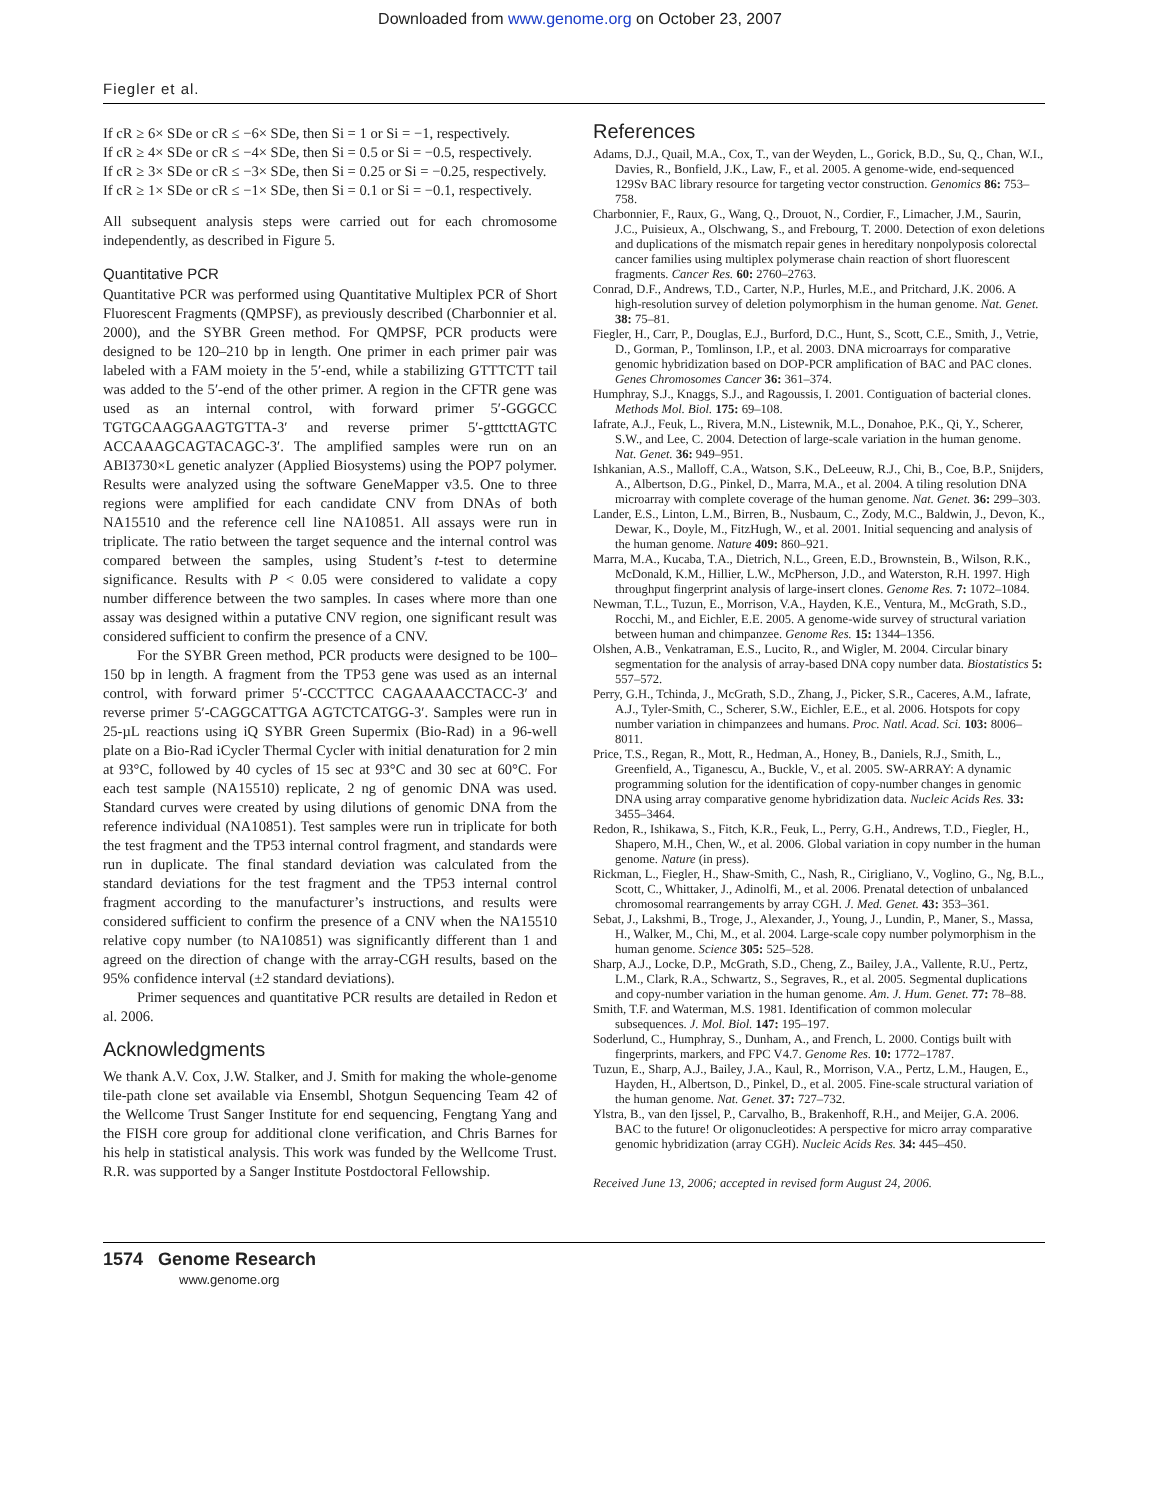Downloaded from www.genome.org on October 23, 2007
Fiegler et al.
If cR ≥ 6× SDe or cR ≤ −6× SDe, then Si = 1 or Si = −1, respectively.
If cR ≥ 4× SDe or cR ≤ −4× SDe, then Si = 0.5 or Si = −0.5, respectively.
If cR ≥ 3× SDe or cR ≤ −3× SDe, then Si = 0.25 or Si = −0.25, respectively.
If cR ≥ 1× SDe or cR ≤ −1× SDe, then Si = 0.1 or Si = −0.1, respectively.
All subsequent analysis steps were carried out for each chromosome independently, as described in Figure 5.
Quantitative PCR
Quantitative PCR was performed using Quantitative Multiplex PCR of Short Fluorescent Fragments (QMPSF), as previously described (Charbonnier et al. 2000), and the SYBR Green method. For QMPSF, PCR products were designed to be 120–210 bp in length. One primer in each primer pair was labeled with a FAM moiety in the 5′-end, while a stabilizing GTTTCTT tail was added to the 5′-end of the other primer. A region in the CFTR gene was used as an internal control, with forward primer 5′-GGGCC TGTGCAAGGAAGTGTTA-3′ and reverse primer 5′-gtttcttAGTC ACCAAAGCAGTACAGC-3′. The amplified samples were run on an ABI3730×L genetic analyzer (Applied Biosystems) using the POP7 polymer. Results were analyzed using the software GeneMapper v3.5. One to three regions were amplified for each candidate CNV from DNAs of both NA15510 and the reference cell line NA10851. All assays were run in triplicate. The ratio between the target sequence and the internal control was compared between the samples, using Student’s t-test to determine significance. Results with P < 0.05 were considered to validate a copy number difference between the two samples. In cases where more than one assay was designed within a putative CNV region, one significant result was considered sufficient to confirm the presence of a CNV.
For the SYBR Green method, PCR products were designed to be 100–150 bp in length. A fragment from the TP53 gene was used as an internal control, with forward primer 5′-CCCTTCC CAGAAAACCTACC-3′ and reverse primer 5′-CAGGCATTGA AGTCTCATGG-3′. Samples were run in 25-µL reactions using iQ SYBR Green Supermix (Bio-Rad) in a 96-well plate on a Bio-Rad iCycler Thermal Cycler with initial denaturation for 2 min at 93°C, followed by 40 cycles of 15 sec at 93°C and 30 sec at 60°C. For each test sample (NA15510) replicate, 2 ng of genomic DNA was used. Standard curves were created by using dilutions of genomic DNA from the reference individual (NA10851). Test samples were run in triplicate for both the test fragment and the TP53 internal control fragment, and standards were run in duplicate. The final standard deviation was calculated from the standard deviations for the test fragment and the TP53 internal control fragment according to the manufacturer’s instructions, and results were considered sufficient to confirm the presence of a CNV when the NA15510 relative copy number (to NA10851) was significantly different than 1 and agreed on the direction of change with the array-CGH results, based on the 95% confidence interval (±2 standard deviations).
Primer sequences and quantitative PCR results are detailed in Redon et al. 2006.
Acknowledgments
We thank A.V. Cox, J.W. Stalker, and J. Smith for making the whole-genome tile-path clone set available via Ensembl, Shotgun Sequencing Team 42 of the Wellcome Trust Sanger Institute for end sequencing, Fengtang Yang and the FISH core group for additional clone verification, and Chris Barnes for his help in statistical analysis. This work was funded by the Wellcome Trust. R.R. was supported by a Sanger Institute Postdoctoral Fellowship.
References
Adams, D.J., Quail, M.A., Cox, T., van der Weyden, L., Gorick, B.D., Su, Q., Chan, W.I., Davies, R., Bonfield, J.K., Law, F., et al. 2005. A genome-wide, end-sequenced 129Sv BAC library resource for targeting vector construction. Genomics 86: 753–758.
Charbonnier, F., Raux, G., Wang, Q., Drouot, N., Cordier, F., Limacher, J.M., Saurin, J.C., Puisieux, A., Olschwang, S., and Frebourg, T. 2000. Detection of exon deletions and duplications of the mismatch repair genes in hereditary nonpolyposis colorectal cancer families using multiplex polymerase chain reaction of short fluorescent fragments. Cancer Res. 60: 2760–2763.
Conrad, D.F., Andrews, T.D., Carter, N.P., Hurles, M.E., and Pritchard, J.K. 2006. A high-resolution survey of deletion polymorphism in the human genome. Nat. Genet. 38: 75–81.
Fiegler, H., Carr, P., Douglas, E.J., Burford, D.C., Hunt, S., Scott, C.E., Smith, J., Vetrie, D., Gorman, P., Tomlinson, I.P., et al. 2003. DNA microarrays for comparative genomic hybridization based on DOP-PCR amplification of BAC and PAC clones. Genes Chromosomes Cancer 36: 361–374.
Humphray, S.J., Knaggs, S.J., and Ragoussis, I. 2001. Contiguation of bacterial clones. Methods Mol. Biol. 175: 69–108.
Iafrate, A.J., Feuk, L., Rivera, M.N., Listewnik, M.L., Donahoe, P.K., Qi, Y., Scherer, S.W., and Lee, C. 2004. Detection of large-scale variation in the human genome. Nat. Genet. 36: 949–951.
Ishkanian, A.S., Malloff, C.A., Watson, S.K., DeLeeuw, R.J., Chi, B., Coe, B.P., Snijders, A., Albertson, D.G., Pinkel, D., Marra, M.A., et al. 2004. A tiling resolution DNA microarray with complete coverage of the human genome. Nat. Genet. 36: 299–303.
Lander, E.S., Linton, L.M., Birren, B., Nusbaum, C., Zody, M.C., Baldwin, J., Devon, K., Dewar, K., Doyle, M., FitzHugh, W., et al. 2001. Initial sequencing and analysis of the human genome. Nature 409: 860–921.
Marra, M.A., Kucaba, T.A., Dietrich, N.L., Green, E.D., Brownstein, B., Wilson, R.K., McDonald, K.M., Hillier, L.W., McPherson, J.D., and Waterston, R.H. 1997. High throughput fingerprint analysis of large-insert clones. Genome Res. 7: 1072–1084.
Newman, T.L., Tuzun, E., Morrison, V.A., Hayden, K.E., Ventura, M., McGrath, S.D., Rocchi, M., and Eichler, E.E. 2005. A genome-wide survey of structural variation between human and chimpanzee. Genome Res. 15: 1344–1356.
Olshen, A.B., Venkatraman, E.S., Lucito, R., and Wigler, M. 2004. Circular binary segmentation for the analysis of array-based DNA copy number data. Biostatistics 5: 557–572.
Perry, G.H., Tchinda, J., McGrath, S.D., Zhang, J., Picker, S.R., Caceres, A.M., Iafrate, A.J., Tyler-Smith, C., Scherer, S.W., Eichler, E.E., et al. 2006. Hotspots for copy number variation in chimpanzees and humans. Proc. Natl. Acad. Sci. 103: 8006–8011.
Price, T.S., Regan, R., Mott, R., Hedman, A., Honey, B., Daniels, R.J., Smith, L., Greenfield, A., Tiganescu, A., Buckle, V., et al. 2005. SW-ARRAY: A dynamic programming solution for the identification of copy-number changes in genomic DNA using array comparative genome hybridization data. Nucleic Acids Res. 33: 3455–3464.
Redon, R., Ishikawa, S., Fitch, K.R., Feuk, L., Perry, G.H., Andrews, T.D., Fiegler, H., Shapero, M.H., Chen, W., et al. 2006. Global variation in copy number in the human genome. Nature (in press).
Rickman, L., Fiegler, H., Shaw-Smith, C., Nash, R., Cirigliano, V., Voglino, G., Ng, B.L., Scott, C., Whittaker, J., Adinolfi, M., et al. 2006. Prenatal detection of unbalanced chromosomal rearrangements by array CGH. J. Med. Genet. 43: 353–361.
Sebat, J., Lakshmi, B., Troge, J., Alexander, J., Young, J., Lundin, P., Maner, S., Massa, H., Walker, M., Chi, M., et al. 2004. Large-scale copy number polymorphism in the human genome. Science 305: 525–528.
Sharp, A.J., Locke, D.P., McGrath, S.D., Cheng, Z., Bailey, J.A., Vallente, R.U., Pertz, L.M., Clark, R.A., Schwartz, S., Segraves, R., et al. 2005. Segmental duplications and copy-number variation in the human genome. Am. J. Hum. Genet. 77: 78–88.
Smith, T.F. and Waterman, M.S. 1981. Identification of common molecular subsequences. J. Mol. Biol. 147: 195–197.
Soderlund, C., Humphray, S., Dunham, A., and French, L. 2000. Contigs built with fingerprints, markers, and FPC V4.7. Genome Res. 10: 1772–1787.
Tuzun, E., Sharp, A.J., Bailey, J.A., Kaul, R., Morrison, V.A., Pertz, L.M., Haugen, E., Hayden, H., Albertson, D., Pinkel, D., et al. 2005. Fine-scale structural variation of the human genome. Nat. Genet. 37: 727–732.
Ylstra, B., van den Ijssel, P., Carvalho, B., Brakenhoff, R.H., and Meijer, G.A. 2006. BAC to the future! Or oligonucleotides: A perspective for micro array comparative genomic hybridization (array CGH). Nucleic Acids Res. 34: 445–450.
Received June 13, 2006; accepted in revised form August 24, 2006.
1574 Genome Research
www.genome.org